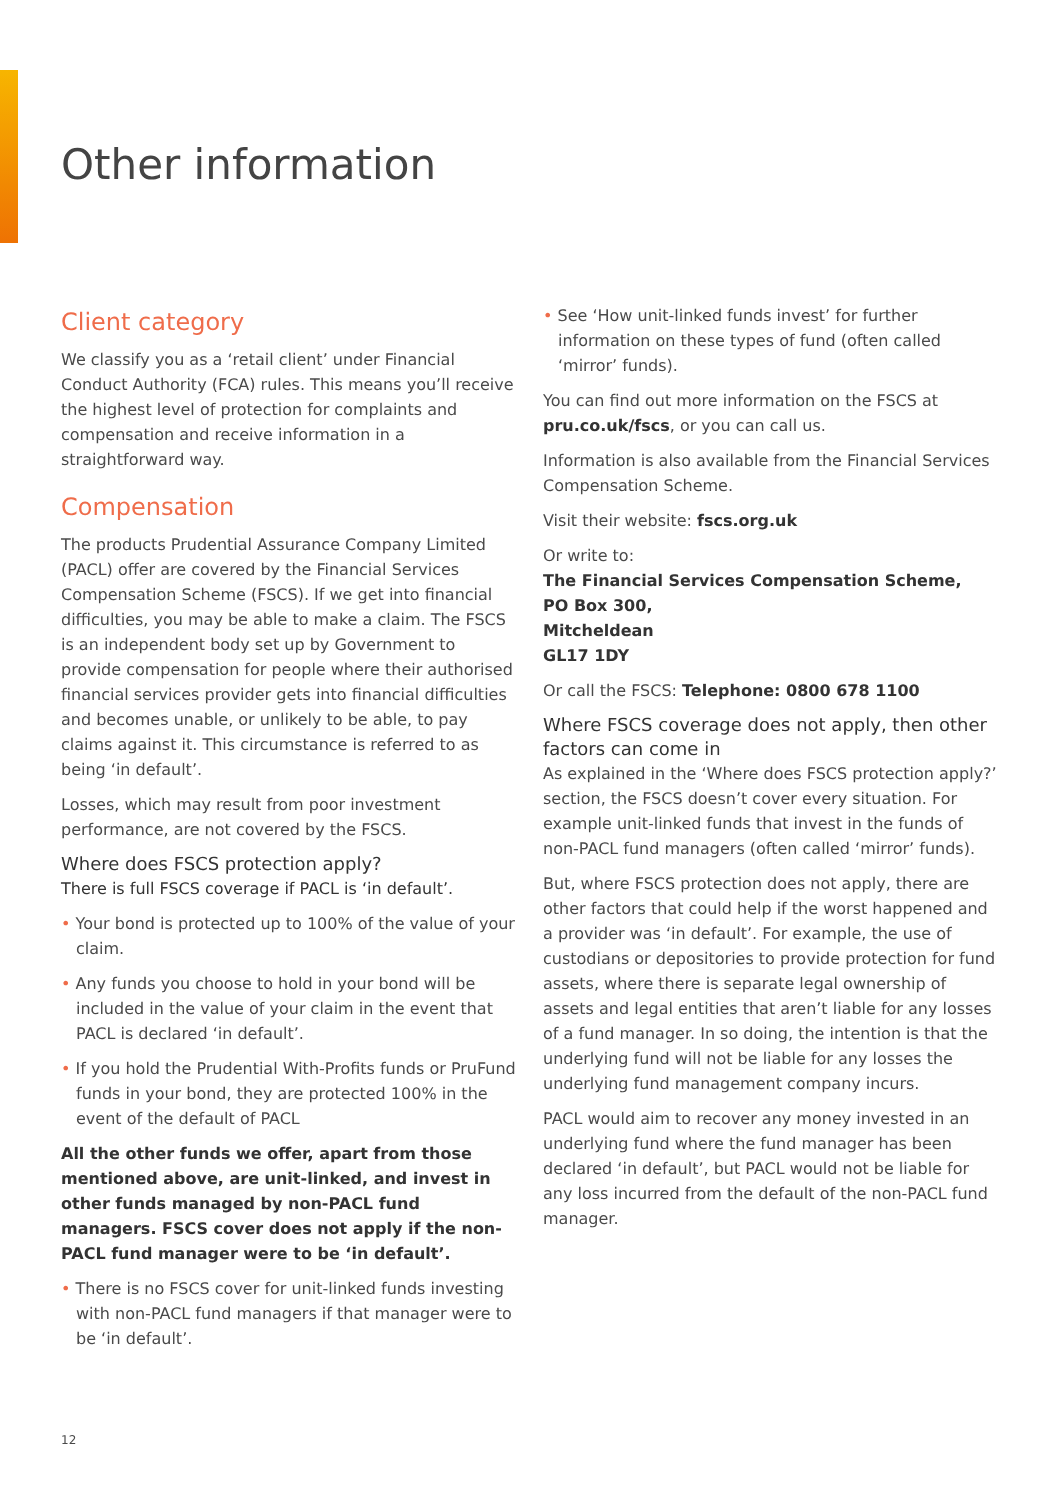Other information
Client category
We classify you as a ‘retail client’ under Financial Conduct Authority (FCA) rules. This means you’ll receive the highest level of protection for complaints and compensation and receive information in a straightforward way.
Compensation
The products Prudential Assurance Company Limited (PACL) offer are covered by the Financial Services Compensation Scheme (FSCS). If we get into financial difficulties, you may be able to make a claim. The FSCS is an independent body set up by Government to provide compensation for people where their authorised financial services provider gets into financial difficulties and becomes unable, or unlikely to be able, to pay claims against it. This circumstance is referred to as being ‘in default’.
Losses, which may result from poor investment performance, are not covered by the FSCS.
Where does FSCS protection apply?
There is full FSCS coverage if PACL is ‘in default’.
• Your bond is protected up to 100% of the value of your claim.
• Any funds you choose to hold in your bond will be included in the value of your claim in the event that PACL is declared ‘in default’.
• If you hold the Prudential With-Profits funds or PruFund funds in your bond, they are protected 100% in the event of the default of PACL
All the other funds we offer, apart from those mentioned above, are unit-linked, and invest in other funds managed by non-PACL fund managers. FSCS cover does not apply if the non-PACL fund manager were to be ‘in default’.
• There is no FSCS cover for unit-linked funds investing with non-PACL fund managers if that manager were to be ‘in default’.
• See ‘How unit-linked funds invest’ for further information on these types of fund (often called ‘mirror’ funds).
You can find out more information on the FSCS at pru.co.uk/fscs, or you can call us.
Information is also available from the Financial Services Compensation Scheme.
Visit their website: fscs.org.uk
Or write to:
The Financial Services Compensation Scheme,
PO Box 300,
Mitcheldean
GL17 1DY
Or call the FSCS: Telephone: 0800 678 1100
Where FSCS coverage does not apply, then other factors can come in
As explained in the ‘Where does FSCS protection apply?’ section, the FSCS doesn’t cover every situation. For example unit-linked funds that invest in the funds of non-PACL fund managers (often called ‘mirror’ funds).
But, where FSCS protection does not apply, there are other factors that could help if the worst happened and a provider was ‘in default’. For example, the use of custodians or depositories to provide protection for fund assets, where there is separate legal ownership of assets and legal entities that aren’t liable for any losses of a fund manager. In so doing, the intention is that the underlying fund will not be liable for any losses the underlying fund management company incurs.
PACL would aim to recover any money invested in an underlying fund where the fund manager has been declared ‘in default’, but PACL would not be liable for any loss incurred from the default of the non-PACL fund manager.
12